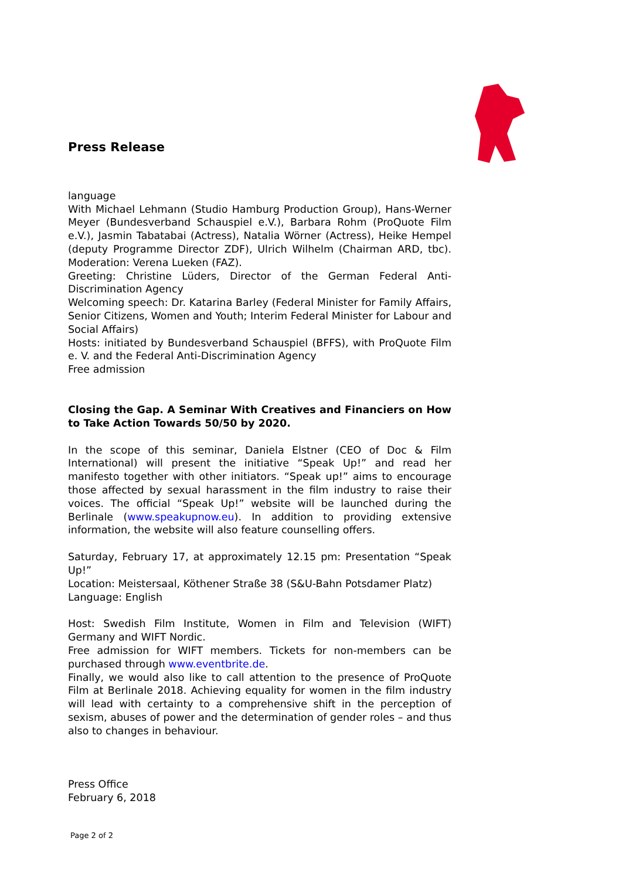Press Release
language
With Michael Lehmann (Studio Hamburg Production Group), Hans-Werner Meyer (Bundesverband Schauspiel e.V.), Barbara Rohm (ProQuote Film e.V.), Jasmin Tabatabai (Actress), Natalia Wörner (Actress), Heike Hempel (deputy Programme Director ZDF), Ulrich Wilhelm (Chairman ARD, tbc). Moderation: Verena Lueken (FAZ).
Greeting: Christine Lüders, Director of the German Federal Anti-Discrimination Agency
Welcoming speech: Dr. Katarina Barley (Federal Minister for Family Affairs, Senior Citizens, Women and Youth; Interim Federal Minister for Labour and Social Affairs)
Hosts: initiated by Bundesverband Schauspiel (BFFS), with ProQuote Film e. V. and the Federal Anti-Discrimination Agency
Free admission
Closing the Gap. A Seminar With Creatives and Financiers on How to Take Action Towards 50/50 by 2020.
In the scope of this seminar, Daniela Elstner (CEO of Doc & Film International) will present the initiative “Speak Up!” and read her manifesto together with other initiators. “Speak up!” aims to encourage those affected by sexual harassment in the film industry to raise their voices. The official “Speak Up!” website will be launched during the Berlinale (www.speakupnow.eu). In addition to providing extensive information, the website will also feature counselling offers.
Saturday, February 17, at approximately 12.15 pm: Presentation “Speak Up!”
Location: Meistersaal, Köthener Straße 38 (S&U-Bahn Potsdamer Platz)
Language: English
Host: Swedish Film Institute, Women in Film and Television (WIFT) Germany and WIFT Nordic.
Free admission for WIFT members. Tickets for non-members can be purchased through www.eventbrite.de.
Finally, we would also like to call attention to the presence of ProQuote Film at Berlinale 2018. Achieving equality for women in the film industry will lead with certainty to a comprehensive shift in the perception of sexism, abuses of power and the determination of gender roles – and thus also to changes in behaviour.
Press Office
February 6, 2018
Page 2 of 2